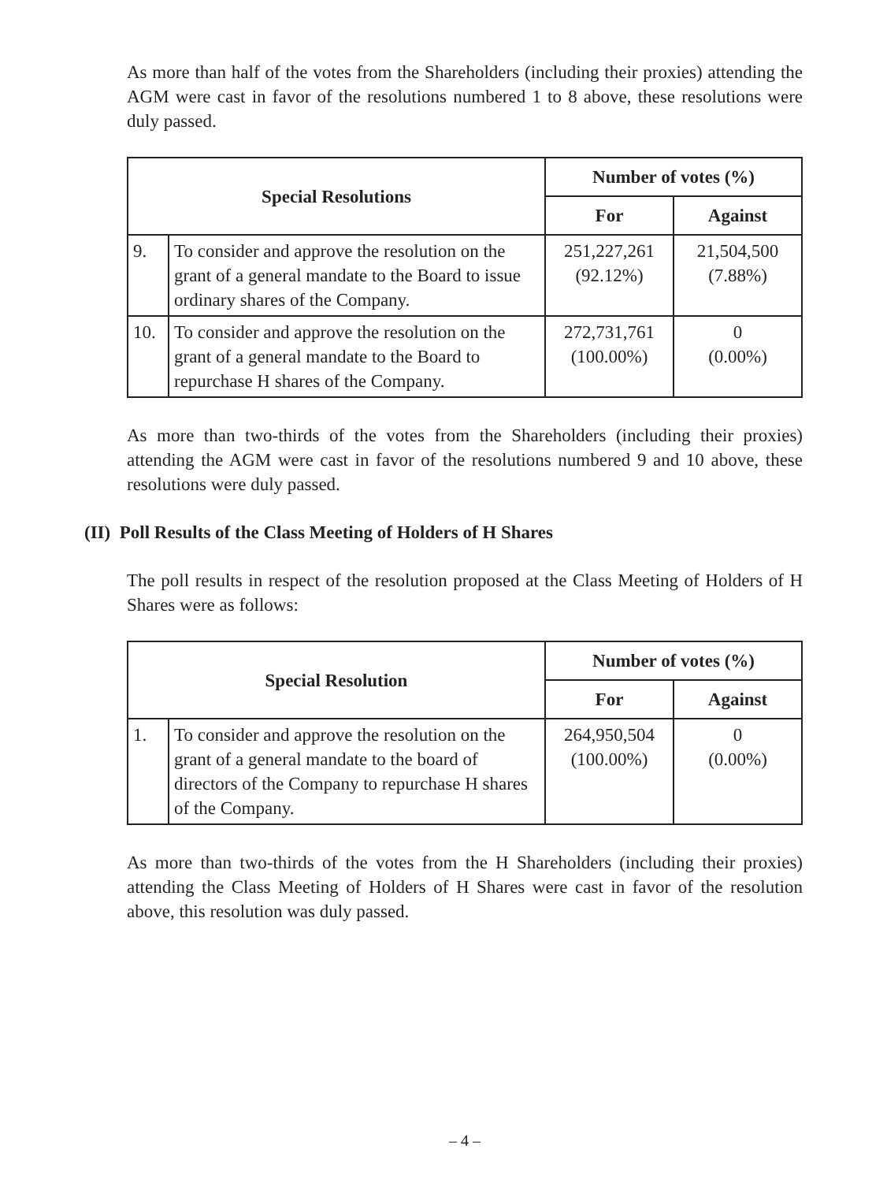As more than half of the votes from the Shareholders (including their proxies) attending the AGM were cast in favor of the resolutions numbered 1 to 8 above, these resolutions were duly passed.
| Special Resolutions | | Number of votes (%) | |
| --- | --- | --- | --- |
| | | For | Against |
| 9. | To consider and approve the resolution on the grant of a general mandate to the Board to issue ordinary shares of the Company. | 251,227,261 (92.12%) | 21,504,500 (7.88%) |
| 10. | To consider and approve the resolution on the grant of a general mandate to the Board to repurchase H shares of the Company. | 272,731,761 (100.00%) | 0 (0.00%) |
As more than two-thirds of the votes from the Shareholders (including their proxies) attending the AGM were cast in favor of the resolutions numbered 9 and 10 above, these resolutions were duly passed.
(II) Poll Results of the Class Meeting of Holders of H Shares
The poll results in respect of the resolution proposed at the Class Meeting of Holders of H Shares were as follows:
| Special Resolution | | Number of votes (%) | |
| --- | --- | --- | --- |
| | | For | Against |
| 1. | To consider and approve the resolution on the grant of a general mandate to the board of directors of the Company to repurchase H shares of the Company. | 264,950,504 (100.00%) | 0 (0.00%) |
As more than two-thirds of the votes from the H Shareholders (including their proxies) attending the Class Meeting of Holders of H Shares were cast in favor of the resolution above, this resolution was duly passed.
– 4 –